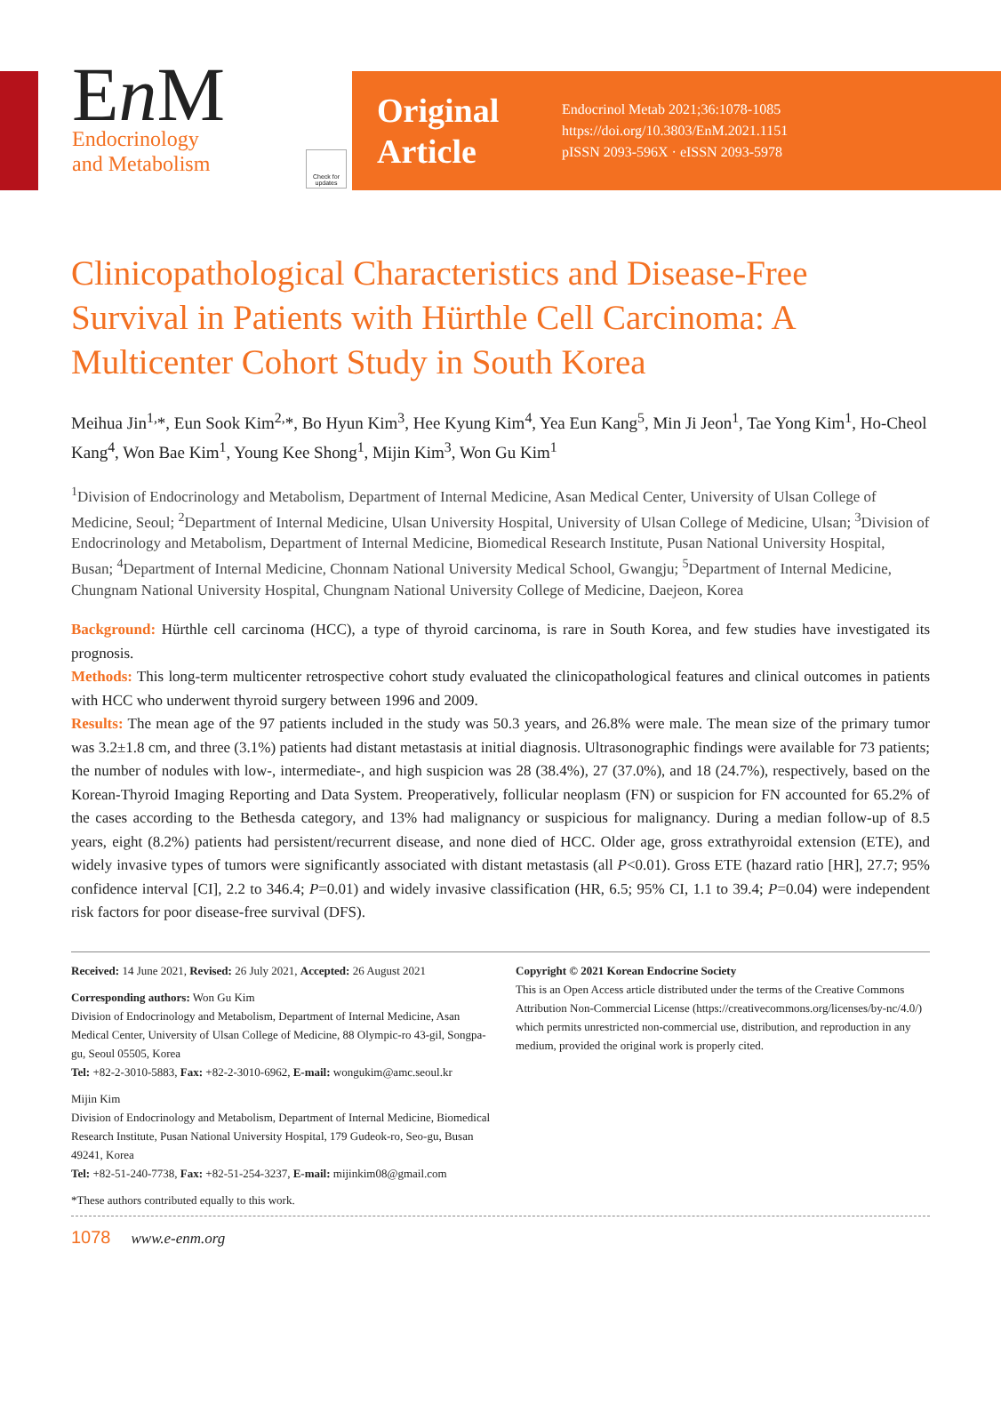En M
Endocrinology
and Metabolism
Check for updates
Original
Article
Endocrinol Metab 2021;36:1078-1085
https://doi.org/10.3803/EnM.2021.1151
pISSN 2093-596X · eISSN 2093-5978
Clinicopathological Characteristics and Disease-Free Survival in Patients with Hürthle Cell Carcinoma: A Multicenter Cohort Study in South Korea
Meihua Jin<sup>1,</sup>*, Eun Sook Kim<sup>2,</sup>*, Bo Hyun Kim<sup>3</sup>, Hee Kyung Kim<sup>4</sup>, Yea Eun Kang<sup>5</sup>, Min Ji Jeon<sup>1</sup>, Tae Yong Kim<sup>1</sup>, Ho-Cheol Kang<sup>4</sup>, Won Bae Kim<sup>1</sup>, Young Kee Shong<sup>1</sup>, Mijin Kim<sup>3</sup>, Won Gu Kim<sup>1</sup>
<sup>1</sup> Division of Endocrinology and Metabolism, Department of Internal Medicine, Asan Medical Center, University of Ulsan College of Medicine, Seoul; <sup>2</sup>Department of Internal Medicine, Ulsan University Hospital, University of Ulsan College of Medicine, Ulsan; <sup>3</sup>Division of Endocrinology and Metabolism, Department of Internal Medicine, Biomedical Research Institute, Pusan National University Hospital, Busan; <sup>4</sup>Department of Internal Medicine, Chonnam National University Medical School, Gwangju; <sup>5</sup>Department of Internal Medicine, Chungnam National University Hospital, Chungnam National University College of Medicine, Daejeon, Korea
Background: Hürthle cell carcinoma (HCC), a type of thyroid carcinoma, is rare in South Korea, and few studies have investigated its prognosis.
Methods: This long-term multicenter retrospective cohort study evaluated the clinicopathological features and clinical outcomes in patients with HCC who underwent thyroid surgery between 1996 and 2009.
Results: The mean age of the 97 patients included in the study was 50.3 years, and 26.8% were male. The mean size of the primary tumor was 3.2±1.8 cm, and three (3.1%) patients had distant metastasis at initial diagnosis. Ultrasonographic findings were available for 73 patients; the number of nodules with low-, intermediate-, and high suspicion was 28 (38.4%), 27 (37.0%), and 18 (24.7%), respectively, based on the Korean-Thyroid Imaging Reporting and Data System. Preoperatively, follicular neoplasm (FN) or suspicion for FN accounted for 65.2% of the cases according to the Bethesda category, and 13% had malignancy or suspicious for malignancy. During a median follow-up of 8.5 years, eight (8.2%) patients had persistent/recurrent disease, and none died of HCC. Older age, gross extrathyroidal extension (ETE), and widely invasive types of tumors were significantly associated with distant metastasis (all P<0.01). Gross ETE (hazard ratio [HR], 27.7; 95% confidence interval [CI], 2.2 to 346.4; P=0.01) and widely invasive classification (HR, 6.5; 95% CI, 1.1 to 39.4; P=0.04) were independent risk factors for poor disease-free survival (DFS).
Received: 14 June 2021, Revised: 26 July 2021, Accepted: 26 August 2021
Corresponding authors: Won Gu Kim
Division of Endocrinology and Metabolism, Department of Internal Medicine, Asan Medical Center, University of Ulsan College of Medicine, 88 Olympic-ro 43-gil, Songpa-gu, Seoul 05505, Korea
Tel: +82-2-3010-5883, Fax: +82-2-3010-6962, E-mail: wongukim@amc.seoul.kr
Mijin Kim
Division of Endocrinology and Metabolism, Department of Internal Medicine, Biomedical Research Institute, Pusan National University Hospital, 179 Gudeok-ro, Seo-gu, Busan 49241, Korea
Tel: +82-51-240-7738, Fax: +82-51-254-3237, E-mail: mijinkim08@gmail.com
*These authors contributed equally to this work.
Copyright © 2021 Korean Endocrine Society
This is an Open Access article distributed under the terms of the Creative Commons Attribution Non-Commercial License (https://creativecommons.org/licenses/by-nc/4.0/) which permits unrestricted non-commercial use, distribution, and reproduction in any medium, provided the original work is properly cited.
1078 www.e-enm.org